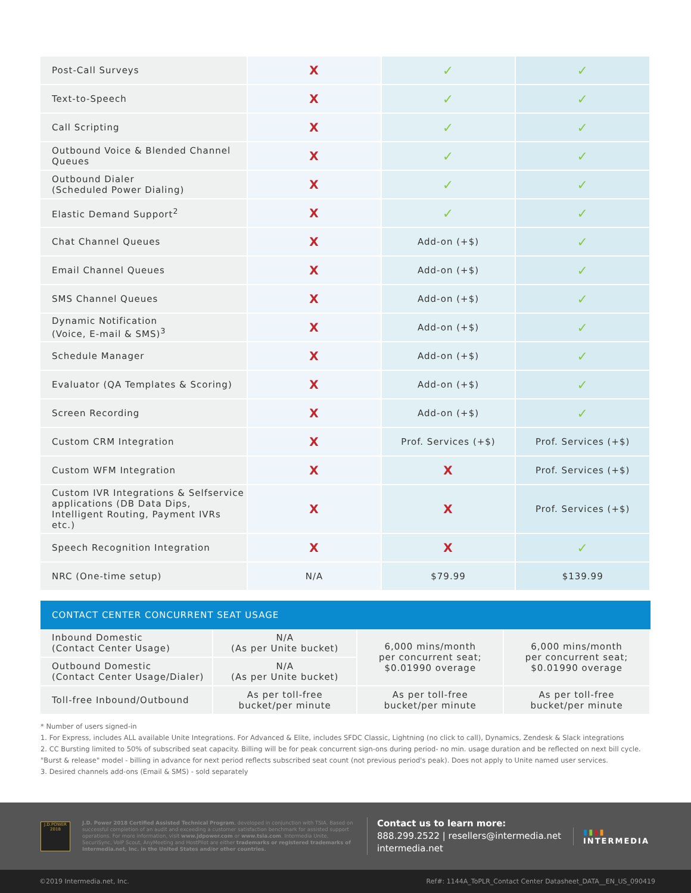| Post-Call Surveys | X | ✓ | ✓ |
| Text-to-Speech | X | ✓ | ✓ |
| Call Scripting | X | ✓ | ✓ |
| Outbound Voice & Blended Channel Queues | X | ✓ | ✓ |
| Outbound Dialer (Scheduled Power Dialing) | X | ✓ | ✓ |
| Elastic Demand Support<sup>2</sup> | X | ✓ | ✓ |
| Chat Channel Queues | X | Add-on (+$) | ✓ |
| Email Channel Queues | X | Add-on (+$) | ✓ |
| SMS Channel Queues | X | Add-on (+$) | ✓ |
| Dynamic Notification (Voice, E-mail & SMS)<sup>3</sup> | X | Add-on (+$) | ✓ |
| Schedule Manager | X | Add-on (+$) | ✓ |
| Evaluator (QA Templates & Scoring) | X | Add-on (+$) | ✓ |
| Screen Recording | X | Add-on (+$) | ✓ |
| Custom CRM Integration | X | Prof. Services (+$) | Prof. Services (+$) |
| Custom WFM Integration | X | X | Prof. Services (+$) |
| Custom IVR Integrations & Selfservice applications (DB Data Dips, Intelligent Routing, Payment IVRs etc.) | X | X | Prof. Services (+$) |
| Speech Recognition Integration | X | X | ✓ |
| NRC (One-time setup) | N/A | $79.99 | $139.99 |
CONTACT CENTER CONCURRENT SEAT USAGE
| Inbound Domestic (Contact Center Usage) | N/A (As per Unite bucket) | 6,000 mins/month per concurrent seat; $0.01990 overage | 6,000 mins/month per concurrent seat; $0.01990 overage |
| Outbound Domestic (Contact Center Usage/Dialer) | N/A (As per Unite bucket) | | |
| Toll-free Inbound/Outbound | As per toll-free bucket/per minute | As per toll-free bucket/per minute | As per toll-free bucket/per minute |
* Number of users signed-in
1. For Express, includes ALL available Unite Integrations. For Advanced & Elite, includes SFDC Classic, Lightning (no click to call), Dynamics, Zendesk & Slack integrations
2. CC Bursting limited to 50% of subscribed seat capacity. Billing will be for peak concurrent sign-ons during period- no min. usage duration and be reflected on next bill cycle.
"Burst & release" model - billing in advance for next period reflects subscribed seat count (not previous period's peak). Does not apply to Unite named user services.
3. Desired channels add-ons (Email & SMS) - sold separately
J.D.POWER 2018
J.D. Power 2018 Certified Assisted Technical Program, developed in conjunction with TSIA. Based on successful completion of an audit and exceeding a customer satisfaction benchmark for assisted support operations. For more information, visit www.jdpower.com or www.tsia.com. Intermedia Unite, SecuriSync, VoIP Scout, AnyMeeting and HostPilot are either trademarks or registered trademarks of Intermedia.net, Inc. in the United States and/or other countries.
Contact us to learn more:
888.299.2522 | resellers@intermedia.net
intermedia.net
▮▮▮▮
INTERMEDIA
©2019 Intermedia.net, Inc. Ref#: 1144A_ToPLR_Contact Center Datasheet_DATA__EN_US_090419